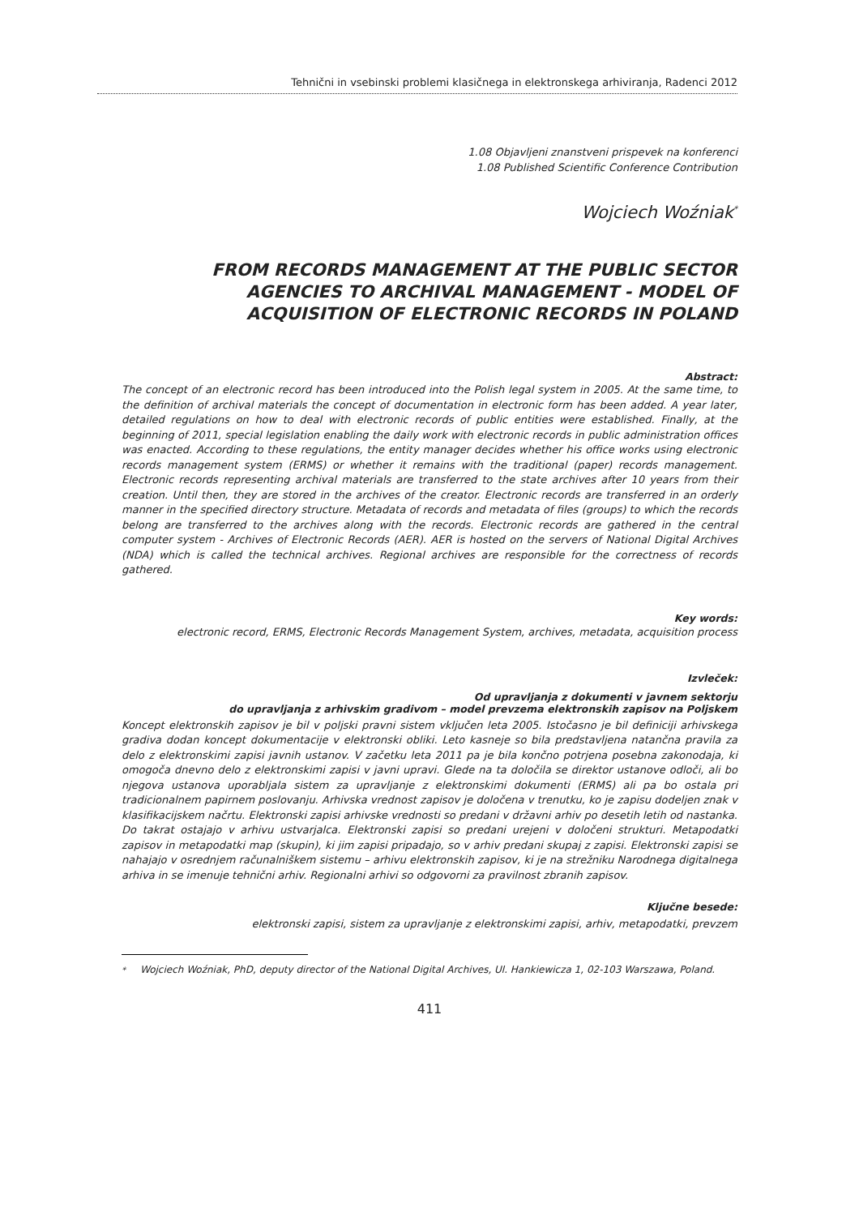Tehnični in vsebinski problemi klasičnega in elektronskega arhiviranja, Radenci 2012
1.08 Objavljeni znanstveni prispevek na konferenci
1.08 Published Scientific Conference Contribution
Wojciech Woźniak<sup>*</sup>
FROM RECORDS MANAGEMENT AT THE PUBLIC SECTOR AGENCIES TO ARCHIVAL MANAGEMENT - MODEL OF ACQUISITION OF ELECTRONIC RECORDS IN POLAND
Abstract:
The concept of an electronic record has been introduced into the Polish legal system in 2005. At the same time, to the definition of archival materials the concept of documentation in electronic form has been added. A year later, detailed regulations on how to deal with electronic records of public entities were established. Finally, at the beginning of 2011, special legislation enabling the daily work with electronic records in public administration offices was enacted. According to these regulations, the entity manager decides whether his office works using electronic records management system (ERMS) or whether it remains with the traditional (paper) records management. Electronic records representing archival materials are transferred to the state archives after 10 years from their creation. Until then, they are stored in the archives of the creator. Electronic records are transferred in an orderly manner in the specified directory structure. Metadata of records and metadata of files (groups) to which the records belong are transferred to the archives along with the records. Electronic records are gathered in the central computer system - Archives of Electronic Records (AER). AER is hosted on the servers of National Digital Archives (NDA) which is called the technical archives. Regional archives are responsible for the correctness of records gathered.
Key words:
electronic record, ERMS, Electronic Records Management System, archives, metadata, acquisition process
Izvleček:
Od upravljanja z dokumenti v javnem sektorju
do upravljanja z arhivskim gradivom – model prevzema elektronskih zapisov na Poljskem
Koncept elektronskih zapisov je bil v poljski pravni sistem vključen leta 2005. Istočasno je bil definiciji arhivskega gradiva dodan koncept dokumentacije v elektronski obliki. Leto kasneje so bila predstavljena natančna pravila za delo z elektronskimi zapisi javnih ustanov. V začetku leta 2011 pa je bila končno potrjena posebna zakonodaja, ki omogoča dnevno delo z elektronskimi zapisi v javni upravi. Glede na ta določila se direktor ustanove odloči, ali bo njegova ustanova uporabljala sistem za upravljanje z elektronskimi dokumenti (ERMS) ali pa bo ostala pri tradicionalnem papirnem poslovanju. Arhivska vrednost zapisov je določena v trenutku, ko je zapisu dodeljen znak v klasifikacijskem načrtu. Elektronski zapisi arhivske vrednosti so predani v državni arhiv po desetih letih od nastanka. Do takrat ostajajo v arhivu ustvarjalca. Elektronski zapisi so predani urejeni v določeni strukturi. Metapodatki zapisov in metapodatki map (skupin), ki jim zapisi pripadajo, so v arhiv predani skupaj z zapisi. Elektronski zapisi se nahajajo v osrednjem računalniškem sistemu – arhivu elektronskih zapisov, ki je na strežniku Narodnega digitalnega arhiva in se imenuje tehnični arhiv. Regionalni arhivi so odgovorni za pravilnost zbranih zapisov.
Ključne besede:
elektronski zapisi, sistem za upravljanje z elektronskimi zapisi, arhiv, metapodatki, prevzem
<sup>*</sup> Wojciech Woźniak, PhD, deputy director of the National Digital Archives, Ul. Hankiewicza 1, 02-103 Warszawa, Poland.
411